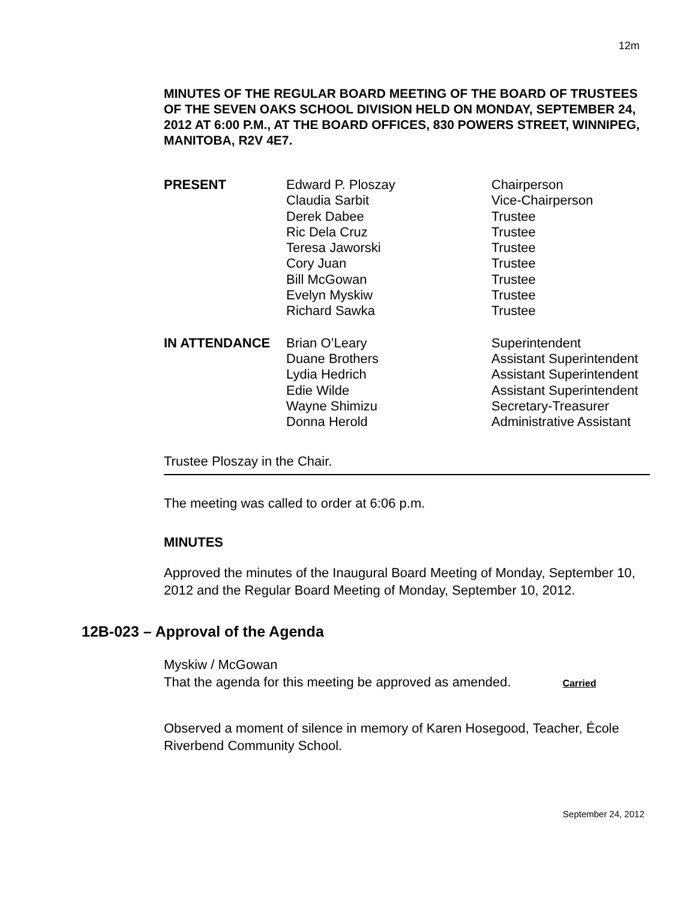12m
MINUTES OF THE REGULAR BOARD MEETING OF THE BOARD OF TRUSTEES OF THE SEVEN OAKS SCHOOL DIVISION HELD ON MONDAY, SEPTEMBER 24, 2012 AT 6:00 P.M., AT THE BOARD OFFICES, 830 POWERS STREET, WINNIPEG, MANITOBA, R2V 4E7.
| PRESENT | Edward P. Ploszay Claudia Sarbit Derek Dabee Ric Dela Cruz Teresa Jaworski Cory Juan Bill McGowan Evelyn Myskiw Richard Sawka | Chairperson Vice-Chairperson Trustee Trustee Trustee Trustee Trustee Trustee Trustee |
| IN ATTENDANCE | Brian O’Leary Duane Brothers Lydia Hedrich Edie Wilde Wayne Shimizu Donna Herold | Superintendent Assistant Superintendent Assistant Superintendent Assistant Superintendent Secretary-Treasurer Administrative Assistant |
Trustee Ploszay in the Chair.
The meeting was called to order at 6:06 p.m.
MINUTES
Approved the minutes of the Inaugural Board Meeting of Monday, September 10, 2012 and the Regular Board Meeting of Monday, September 10, 2012.
12B-023 – Approval of the Agenda
Myskiw / McGowan
That the agenda for this meeting be approved as amended. Carried
Observed a moment of silence in memory of Karen Hosegood, Teacher, École Riverbend Community School.
September 24, 2012